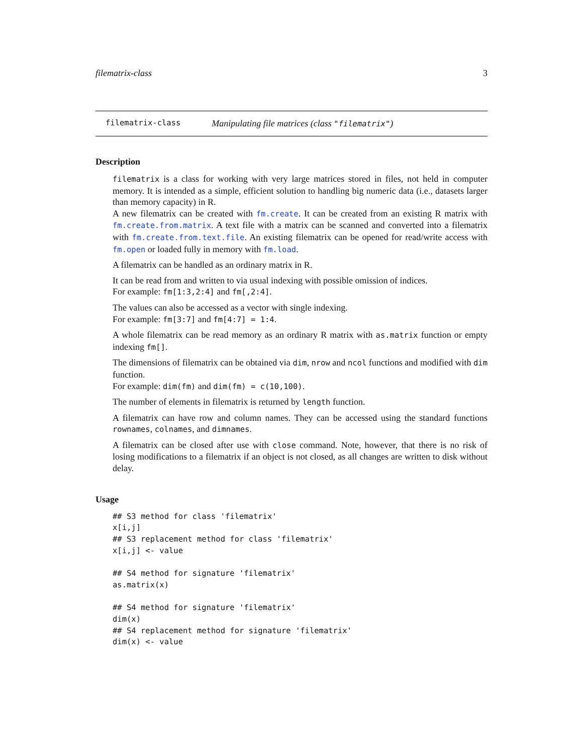filematrix-class 3
filematrix-class Manipulating file matrices (class "filematrix")
Description
filematrix is a class for working with very large matrices stored in files, not held in computer memory. It is intended as a simple, efficient solution to handling big numeric data (i.e., datasets larger than memory capacity) in R.
A new filematrix can be created with fm.create. It can be created from an existing R matrix with fm.create.from.matrix. A text file with a matrix can be scanned and converted into a filematrix with fm.create.from.text.file. An existing filematrix can be opened for read/write access with fm.open or loaded fully in memory with fm.load.
A filematrix can be handled as an ordinary matrix in R.
It can be read from and written to via usual indexing with possible omission of indices.
For example: fm[1:3,2:4] and fm[,2:4].
The values can also be accessed as a vector with single indexing.
For example: fm[3:7] and fm[4:7] = 1:4.
A whole filematrix can be read memory as an ordinary R matrix with as.matrix function or empty indexing fm[].
The dimensions of filematrix can be obtained via dim, nrow and ncol functions and modified with dim function.
For example: dim(fm) and dim(fm) = c(10,100).
The number of elements in filematrix is returned by length function.
A filematrix can have row and column names. They can be accessed using the standard functions rownames, colnames, and dimnames.
A filematrix can be closed after use with close command. Note, however, that there is no risk of losing modifications to a filematrix if an object is not closed, as all changes are written to disk without delay.
Usage
## S3 method for class 'filematrix'
x[i,j]
## S3 replacement method for class 'filematrix'
x[i,j] <- value

## S4 method for signature 'filematrix'
as.matrix(x)

## S4 method for signature 'filematrix'
dim(x)
## S4 replacement method for signature 'filematrix'
dim(x) <- value